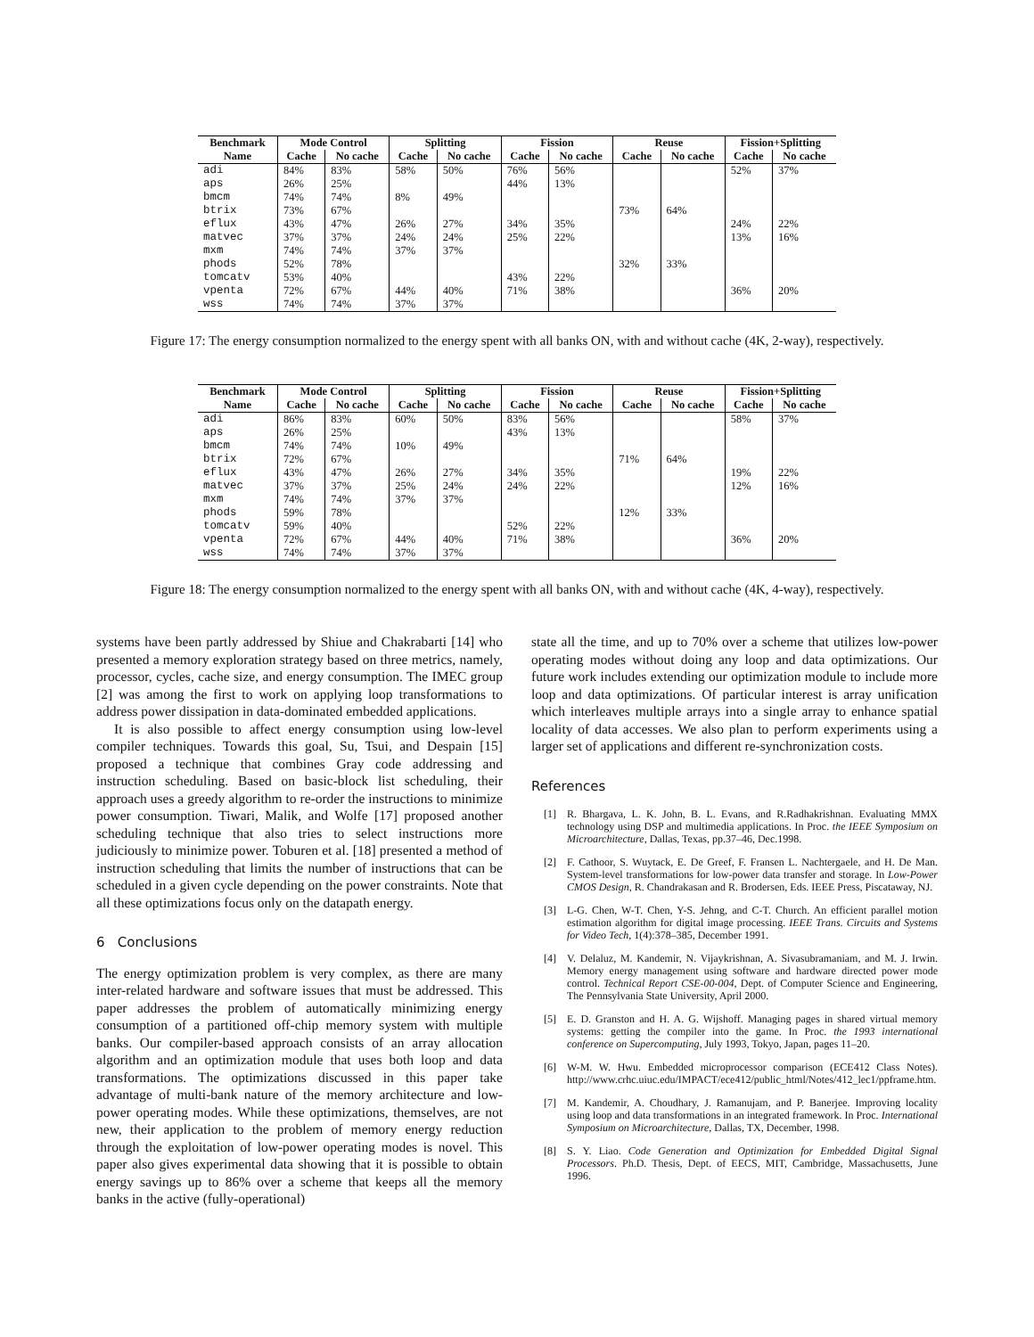| Benchmark | Mode Control | | Splitting | | Fission | | Reuse | | Fission+Splitting | |
| --- | --- | --- | --- | --- | --- | --- | --- | --- | --- | --- |
| Name | Cache | No cache | Cache | No cache | Cache | No cache | Cache | No cache | Cache | No cache |
| adi | 84% | 83% | 58% | 50% | 76% | 56% | | | 52% | 37% |
| aps | 26% | 25% | | | 44% | 13% | | | | |
| bmcm | 74% | 74% | 8% | 49% | | | | | | |
| btrix | 73% | 67% | | | | | 73% | 64% | | |
| eflux | 43% | 47% | 26% | 27% | 34% | 35% | | | 24% | 22% |
| matvec | 37% | 37% | 24% | 24% | 25% | 22% | | | 13% | 16% |
| mxm | 74% | 74% | 37% | 37% | | | | | | |
| phods | 52% | 78% | | | | | 32% | 33% | | |
| tomcatv | 53% | 40% | | | 43% | 22% | | | | |
| vpenta | 72% | 67% | 44% | 40% | 71% | 38% | | | 36% | 20% |
| wss | 74% | 74% | 37% | 37% | | | | | | |
Figure 17: The energy consumption normalized to the energy spent with all banks ON, with and without cache (4K, 2-way), respectively.
| Benchmark | Mode Control | | Splitting | | Fission | | Reuse | | Fission+Splitting | |
| --- | --- | --- | --- | --- | --- | --- | --- | --- | --- | --- |
| Name | Cache | No cache | Cache | No cache | Cache | No cache | Cache | No cache | Cache | No cache |
| adi | 86% | 83% | 60% | 50% | 83% | 56% | | | 58% | 37% |
| aps | 26% | 25% | | | 43% | 13% | | | | |
| bmcm | 74% | 74% | 10% | 49% | | | | | | |
| btrix | 72% | 67% | | | | | 71% | 64% | | |
| eflux | 43% | 47% | 26% | 27% | 34% | 35% | | | 19% | 22% |
| matvec | 37% | 37% | 25% | 24% | 24% | 22% | | | 12% | 16% |
| mxm | 74% | 74% | 37% | 37% | | | | | | |
| phods | 59% | 78% | | | | | 12% | 33% | | |
| tomcatv | 59% | 40% | | | 52% | 22% | | | | |
| vpenta | 72% | 67% | 44% | 40% | 71% | 38% | | | 36% | 20% |
| wss | 74% | 74% | 37% | 37% | | | | | | |
Figure 18: The energy consumption normalized to the energy spent with all banks ON, with and without cache (4K, 4-way), respectively.
systems have been partly addressed by Shiue and Chakrabarti [14] who presented a memory exploration strategy based on three metrics, namely, processor, cycles, cache size, and energy consumption. The IMEC group [2] was among the first to work on applying loop transformations to address power dissipation in data-dominated embedded applications.
It is also possible to affect energy consumption using low-level compiler techniques. Towards this goal, Su, Tsui, and Despain [15] proposed a technique that combines Gray code addressing and instruction scheduling. Based on basic-block list scheduling, their approach uses a greedy algorithm to re-order the instructions to minimize power consumption. Tiwari, Malik, and Wolfe [17] proposed another scheduling technique that also tries to select instructions more judiciously to minimize power. Toburen et al. [18] presented a method of instruction scheduling that limits the number of instructions that can be scheduled in a given cycle depending on the power constraints. Note that all these optimizations focus only on the datapath energy.
6 Conclusions
The energy optimization problem is very complex, as there are many inter-related hardware and software issues that must be addressed. This paper addresses the problem of automatically minimizing energy consumption of a partitioned off-chip memory system with multiple banks. Our compiler-based approach consists of an array allocation algorithm and an optimization module that uses both loop and data transformations. The optimizations discussed in this paper take advantage of multi-bank nature of the memory architecture and low-power operating modes. While these optimizations, themselves, are not new, their application to the problem of memory energy reduction through the exploitation of low-power operating modes is novel. This paper also gives experimental data showing that it is possible to obtain energy savings up to 86% over a scheme that keeps all the memory banks in the active (fully-operational)
state all the time, and up to 70% over a scheme that utilizes low-power operating modes without doing any loop and data optimizations. Our future work includes extending our optimization module to include more loop and data optimizations. Of particular interest is array unification which interleaves multiple arrays into a single array to enhance spatial locality of data accesses. We also plan to perform experiments using a larger set of applications and different re-synchronization costs.
References
[1] R. Bhargava, L. K. John, B. L. Evans, and R.Radhakrishnan. Evaluating MMX technology using DSP and multimedia applications. In Proc. the IEEE Symposium on Microarchitecture, Dallas, Texas, pp.37–46, Dec.1998.
[2] F. Cathoor, S. Wuytack, E. De Greef, F. Fransen L. Nachtergaele, and H. De Man. System-level transformations for low-power data transfer and storage. In Low-Power CMOS Design, R. Chandrakasan and R. Brodersen, Eds. IEEE Press, Piscataway, NJ.
[3] L-G. Chen, W-T. Chen, Y-S. Jehng, and C-T. Church. An efficient parallel motion estimation algorithm for digital image processing. IEEE Trans. Circuits and Systems for Video Tech, 1(4):378–385, December 1991.
[4] V. Delaluz, M. Kandemir, N. Vijaykrishnan, A. Sivasubramaniam, and M. J. Irwin. Memory energy management using software and hardware directed power mode control. Technical Report CSE-00-004, Dept. of Computer Science and Engineering, The Pennsylvania State University, April 2000.
[5] E. D. Granston and H. A. G. Wijshoff. Managing pages in shared virtual memory systems: getting the compiler into the game. In Proc. the 1993 international conference on Supercomputing, July 1993, Tokyo, Japan, pages 11–20.
[6] W-M. W. Hwu. Embedded microprocessor comparison (ECE412 Class Notes). http://www.crhc.uiuc.edu/IMPACT/ece412/public_html/Notes/412_lec1/ppframe.htm.
[7] M. Kandemir, A. Choudhary, J. Ramanujam, and P. Banerjee. Improving locality using loop and data transformations in an integrated framework. In Proc. International Symposium on Microarchitecture, Dallas, TX, December, 1998.
[8] S. Y. Liao. Code Generation and Optimization for Embedded Digital Signal Processors. Ph.D. Thesis, Dept. of EECS, MIT, Cambridge, Massachusetts, June 1996.